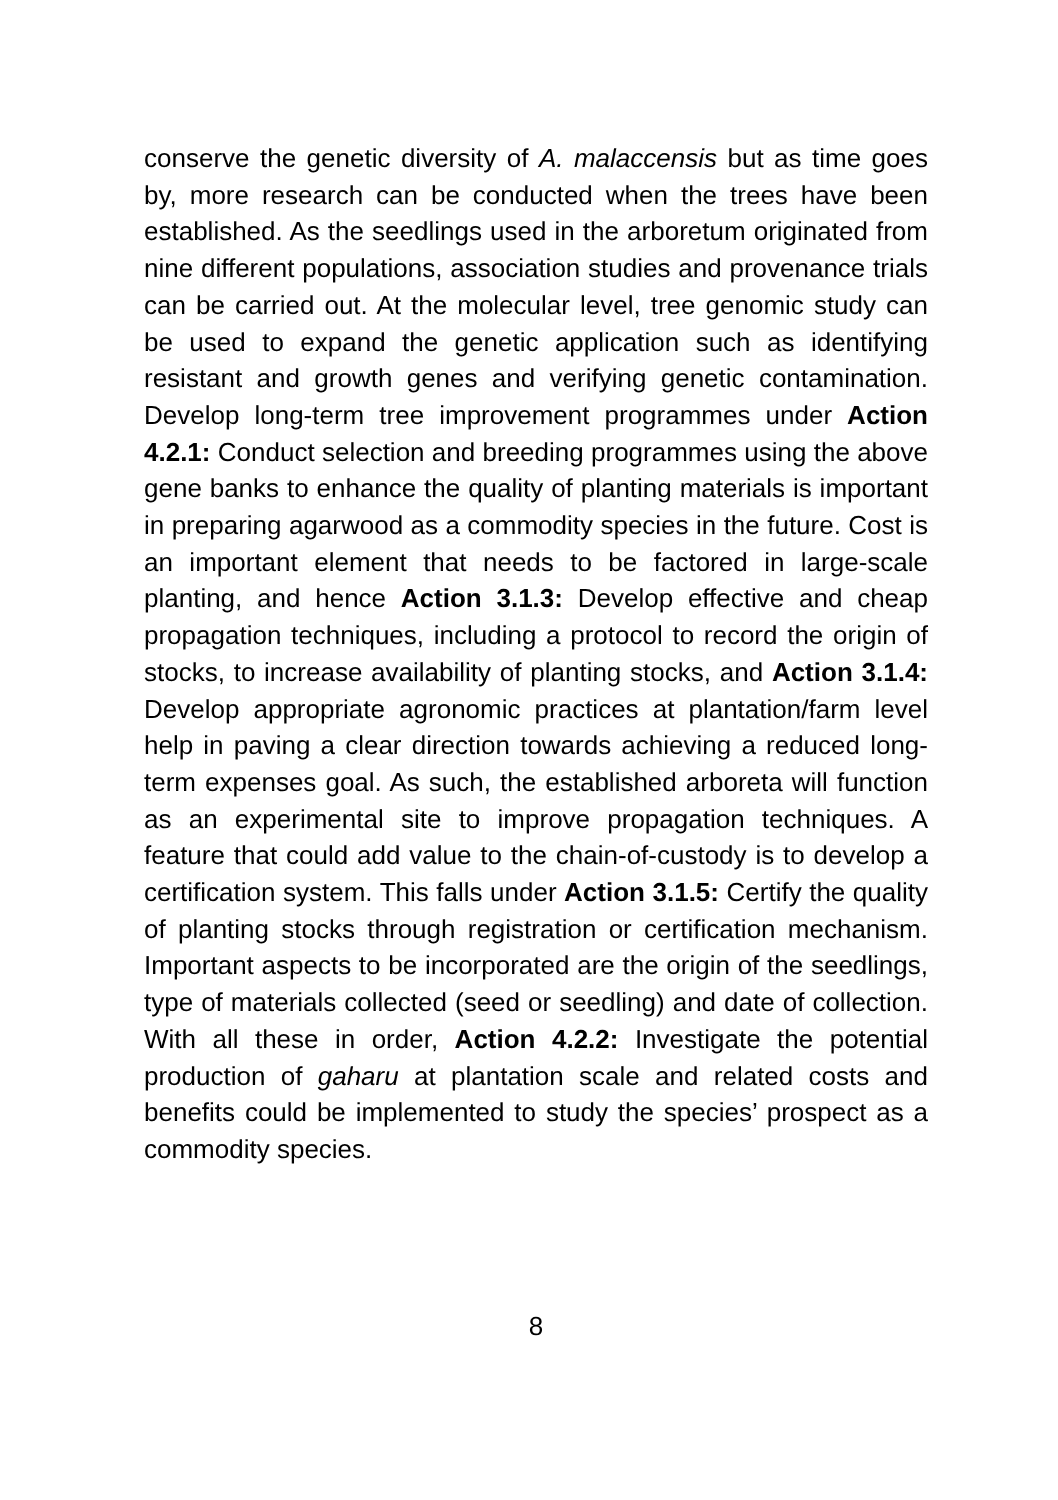conserve the genetic diversity of A. malaccensis but as time goes by, more research can be conducted when the trees have been established. As the seedlings used in the arboretum originated from nine different populations, association studies and provenance trials can be carried out. At the molecular level, tree genomic study can be used to expand the genetic application such as identifying resistant and growth genes and verifying genetic contamination. Develop long-term tree improvement programmes under Action 4.2.1: Conduct selection and breeding programmes using the above gene banks to enhance the quality of planting materials is important in preparing agarwood as a commodity species in the future. Cost is an important element that needs to be factored in large-scale planting, and hence Action 3.1.3: Develop effective and cheap propagation techniques, including a protocol to record the origin of stocks, to increase availability of planting stocks, and Action 3.1.4: Develop appropriate agronomic practices at plantation/farm level help in paving a clear direction towards achieving a reduced long-term expenses goal. As such, the established arboreta will function as an experimental site to improve propagation techniques. A feature that could add value to the chain-of-custody is to develop a certification system. This falls under Action 3.1.5: Certify the quality of planting stocks through registration or certification mechanism. Important aspects to be incorporated are the origin of the seedlings, type of materials collected (seed or seedling) and date of collection. With all these in order, Action 4.2.2: Investigate the potential production of gaharu at plantation scale and related costs and benefits could be implemented to study the species’ prospect as a commodity species.
8